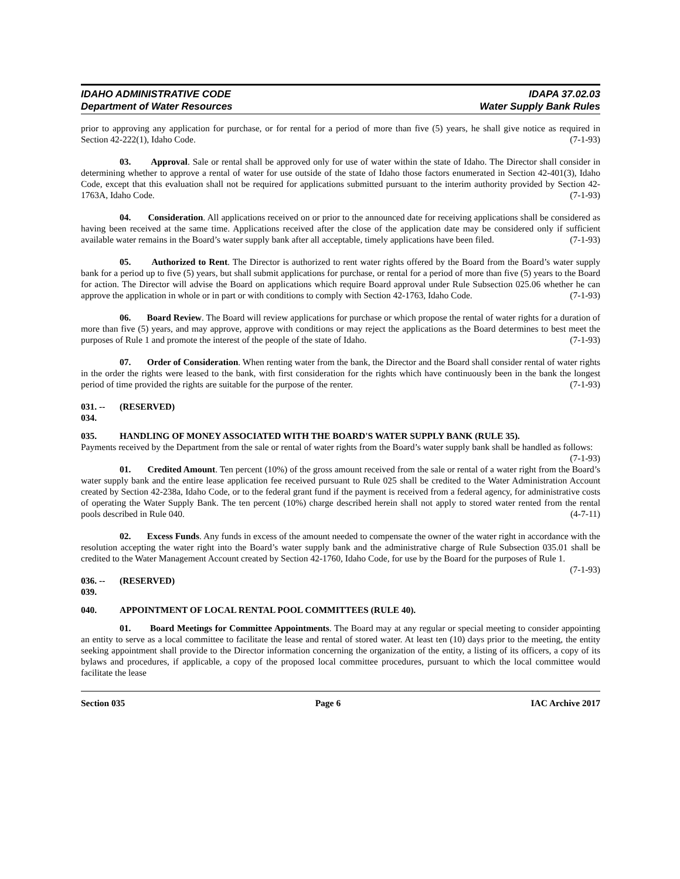IDAHO ADMINISTRATIVE CODE
Department of Water Resources
IDAPA 37.02.03
Water Supply Bank Rules
prior to approving any application for purchase, or for rental for a period of more than five (5) years, he shall give notice as required in Section 42-222(1), Idaho Code. (7-1-93)
03. Approval. Sale or rental shall be approved only for use of water within the state of Idaho. The Director shall consider in determining whether to approve a rental of water for use outside of the state of Idaho those factors enumerated in Section 42-401(3), Idaho Code, except that this evaluation shall not be required for applications submitted pursuant to the interim authority provided by Section 42-1763A, Idaho Code. (7-1-93)
04. Consideration. All applications received on or prior to the announced date for receiving applications shall be considered as having been received at the same time. Applications received after the close of the application date may be considered only if sufficient available water remains in the Board’s water supply bank after all acceptable, timely applications have been filed. (7-1-93)
05. Authorized to Rent. The Director is authorized to rent water rights offered by the Board from the Board’s water supply bank for a period up to five (5) years, but shall submit applications for purchase, or rental for a period of more than five (5) years to the Board for action. The Director will advise the Board on applications which require Board approval under Rule Subsection 025.06 whether he can approve the application in whole or in part or with conditions to comply with Section 42-1763, Idaho Code. (7-1-93)
06. Board Review. The Board will review applications for purchase or which propose the rental of water rights for a duration of more than five (5) years, and may approve, approve with conditions or may reject the applications as the Board determines to best meet the purposes of Rule 1 and promote the interest of the people of the state of Idaho. (7-1-93)
07. Order of Consideration. When renting water from the bank, the Director and the Board shall consider rental of water rights in the order the rights were leased to the bank, with first consideration for the rights which have continuously been in the bank the longest period of time provided the rights are suitable for the purpose of the renter. (7-1-93)
031. -- 034. (RESERVED)
035. HANDLING OF MONEY ASSOCIATED WITH THE BOARD'S WATER SUPPLY BANK (RULE 35).
Payments received by the Department from the sale or rental of water rights from the Board’s water supply bank shall be handled as follows: (7-1-93)
01. Credited Amount. Ten percent (10%) of the gross amount received from the sale or rental of a water right from the Board’s water supply bank and the entire lease application fee received pursuant to Rule 025 shall be credited to the Water Administration Account created by Section 42-238a, Idaho Code, or to the federal grant fund if the payment is received from a federal agency, for administrative costs of operating the Water Supply Bank. The ten percent (10%) charge described herein shall not apply to stored water rented from the rental pools described in Rule 040. (4-7-11)
02. Excess Funds. Any funds in excess of the amount needed to compensate the owner of the water right in accordance with the resolution accepting the water right into the Board’s water supply bank and the administrative charge of Rule Subsection 035.01 shall be credited to the Water Management Account created by Section 42-1760, Idaho Code, for use by the Board for the purposes of Rule 1. (7-1-93)
036. -- 039. (RESERVED)
040. APPOINTMENT OF LOCAL RENTAL POOL COMMITTEES (RULE 40).
01. Board Meetings for Committee Appointments. The Board may at any regular or special meeting to consider appointing an entity to serve as a local committee to facilitate the lease and rental of stored water. At least ten (10) days prior to the meeting, the entity seeking appointment shall provide to the Director information concerning the organization of the entity, a listing of its officers, a copy of its bylaws and procedures, if applicable, a copy of the proposed local committee procedures, pursuant to which the local committee would facilitate the lease
Section 035 Page 6 IAC Archive 2017